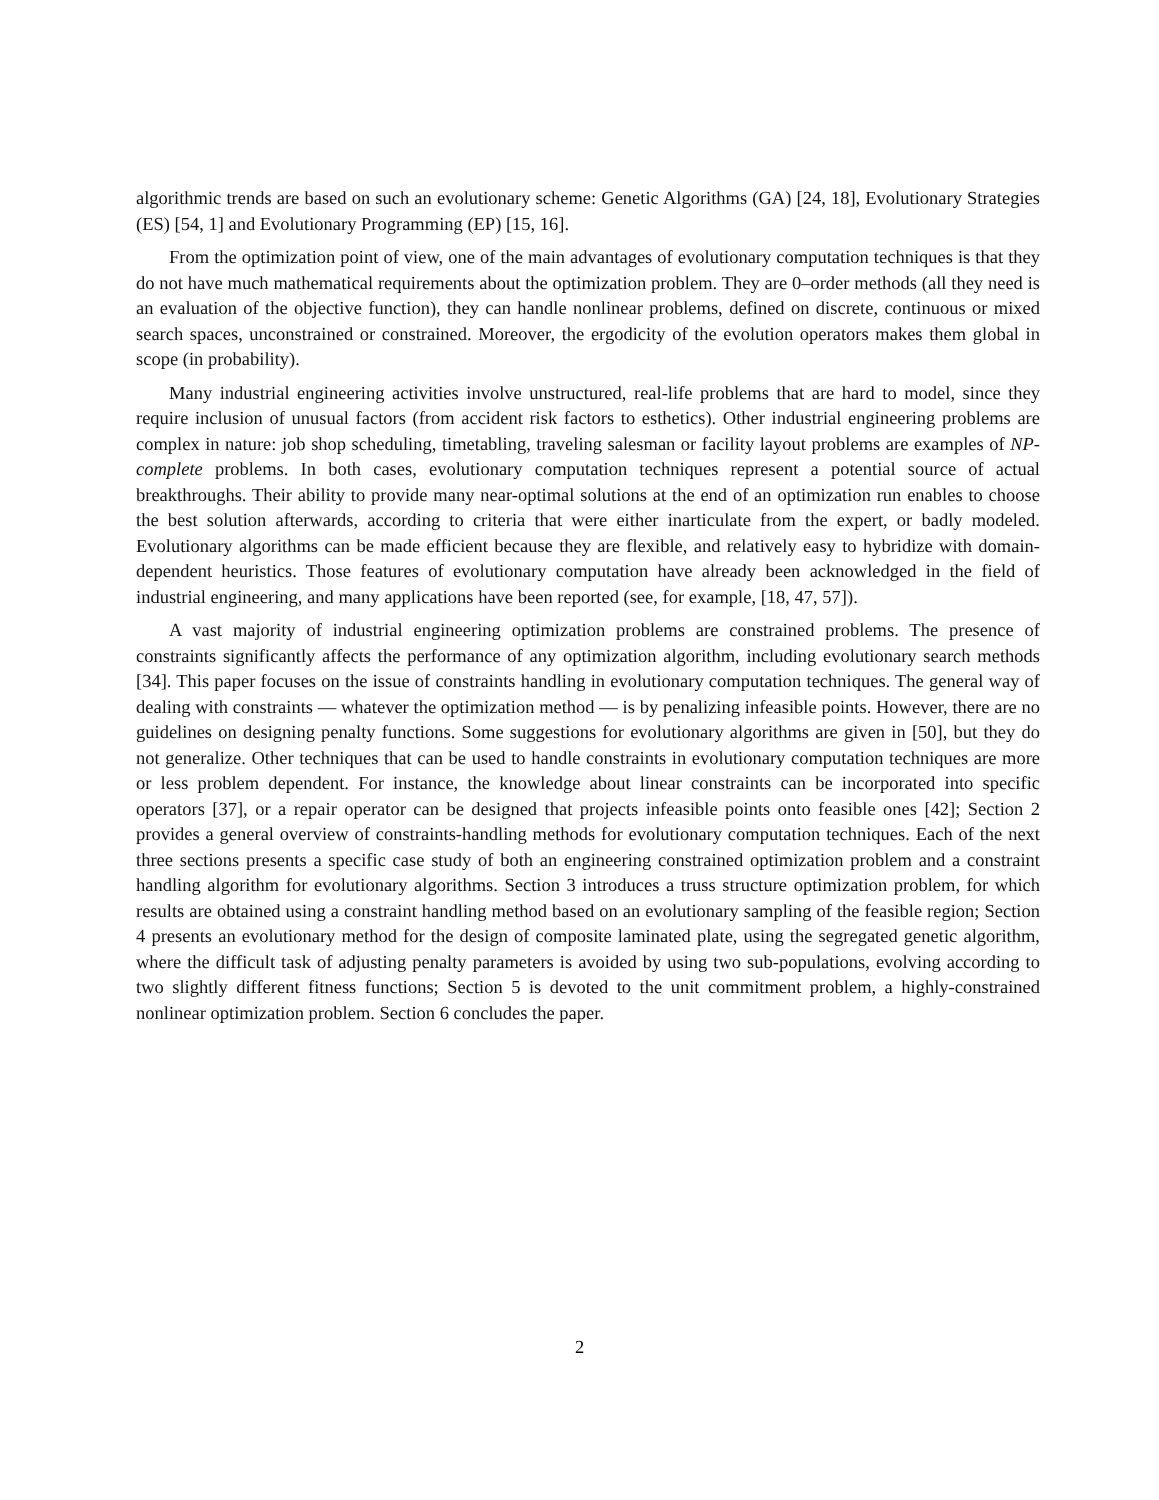algorithmic trends are based on such an evolutionary scheme: Genetic Algorithms (GA) [24, 18], Evolutionary Strategies (ES) [54, 1] and Evolutionary Programming (EP) [15, 16].
From the optimization point of view, one of the main advantages of evolutionary computation techniques is that they do not have much mathematical requirements about the optimization problem. They are 0–order methods (all they need is an evaluation of the objective function), they can handle nonlinear problems, defined on discrete, continuous or mixed search spaces, unconstrained or constrained. Moreover, the ergodicity of the evolution operators makes them global in scope (in probability).
Many industrial engineering activities involve unstructured, real-life problems that are hard to model, since they require inclusion of unusual factors (from accident risk factors to esthetics). Other industrial engineering problems are complex in nature: job shop scheduling, timetabling, traveling salesman or facility layout problems are examples of NP-complete problems. In both cases, evolutionary computation techniques represent a potential source of actual breakthroughs. Their ability to provide many near-optimal solutions at the end of an optimization run enables to choose the best solution afterwards, according to criteria that were either inarticulate from the expert, or badly modeled. Evolutionary algorithms can be made efficient because they are flexible, and relatively easy to hybridize with domain-dependent heuristics. Those features of evolutionary computation have already been acknowledged in the field of industrial engineering, and many applications have been reported (see, for example, [18, 47, 57]).
A vast majority of industrial engineering optimization problems are constrained problems. The presence of constraints significantly affects the performance of any optimization algorithm, including evolutionary search methods [34]. This paper focuses on the issue of constraints handling in evolutionary computation techniques. The general way of dealing with constraints — whatever the optimization method — is by penalizing infeasible points. However, there are no guidelines on designing penalty functions. Some suggestions for evolutionary algorithms are given in [50], but they do not generalize. Other techniques that can be used to handle constraints in evolutionary computation techniques are more or less problem dependent. For instance, the knowledge about linear constraints can be incorporated into specific operators [37], or a repair operator can be designed that projects infeasible points onto feasible ones [42]; Section 2 provides a general overview of constraints-handling methods for evolutionary computation techniques. Each of the next three sections presents a specific case study of both an engineering constrained optimization problem and a constraint handling algorithm for evolutionary algorithms. Section 3 introduces a truss structure optimization problem, for which results are obtained using a constraint handling method based on an evolutionary sampling of the feasible region; Section 4 presents an evolutionary method for the design of composite laminated plate, using the segregated genetic algorithm, where the difficult task of adjusting penalty parameters is avoided by using two sub-populations, evolving according to two slightly different fitness functions; Section 5 is devoted to the unit commitment problem, a highly-constrained nonlinear optimization problem. Section 6 concludes the paper.
2